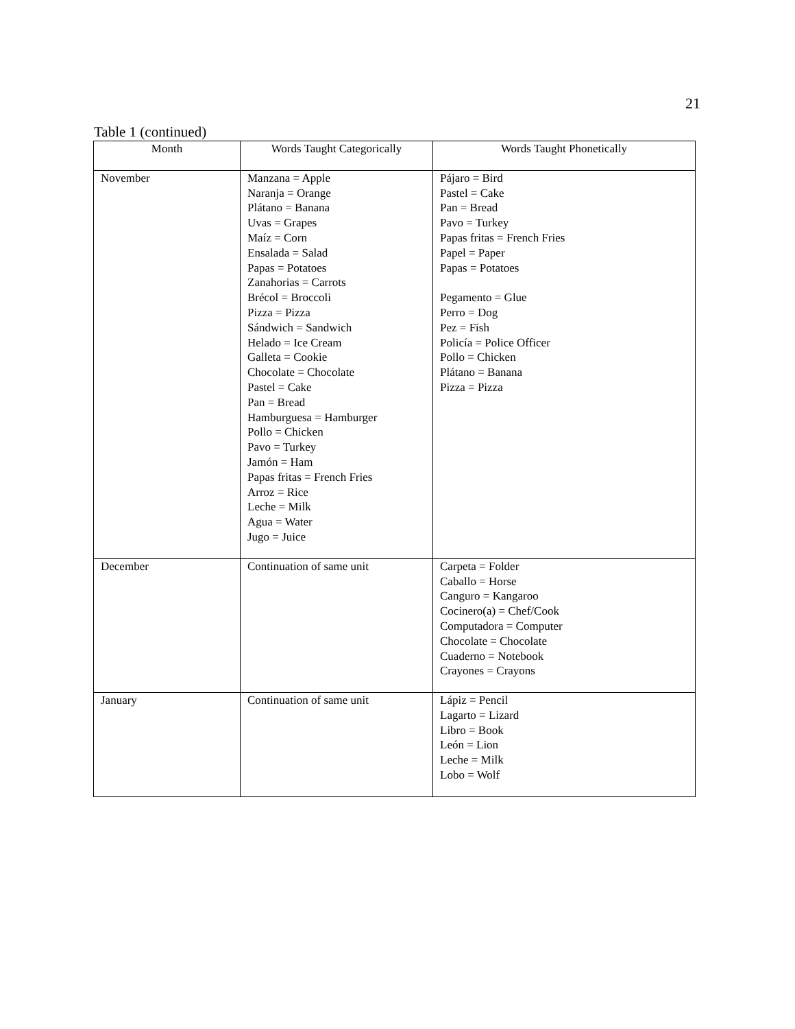21
Table 1 (continued)
| Month | Words Taught Categorically | Words Taught Phonetically |
| --- | --- | --- |
| November | Manzana = Apple Naranja = Orange Plátano = Banana Uvas = Grapes Maíz = Corn Ensalada = Salad Papas = Potatoes Zanahorias = Carrots Brécol = Broccoli Pizza = Pizza Sándwich = Sandwich Helado = Ice Cream Galleta = Cookie Chocolate = Chocolate Pastel = Cake Pan = Bread Hamburguesa = Hamburger Pollo = Chicken Pavo = Turkey Jamón = Ham Papas fritas = French Fries Arroz = Rice Leche = Milk Agua = Water Jugo = Juice | Pájaro = Bird Pastel = Cake Pan = Bread Pavo = Turkey Papas fritas = French Fries Papel = Paper Papas = Potatoes Pegamento = Glue Perro = Dog Pez = Fish Policía = Police Officer Pollo = Chicken Plátano = Banana Pizza = Pizza |
| December | Continuation of same unit | Carpeta = Folder Caballo = Horse Canguro = Kangaroo Cocinero(a) = Chef/Cook Computadora = Computer Chocolate = Chocolate Cuaderno = Notebook Crayones = Crayons |
| January | Continuation of same unit | Lápiz = Pencil Lagarto = Lizard Libro = Book León = Lion Leche = Milk Lobo = Wolf |